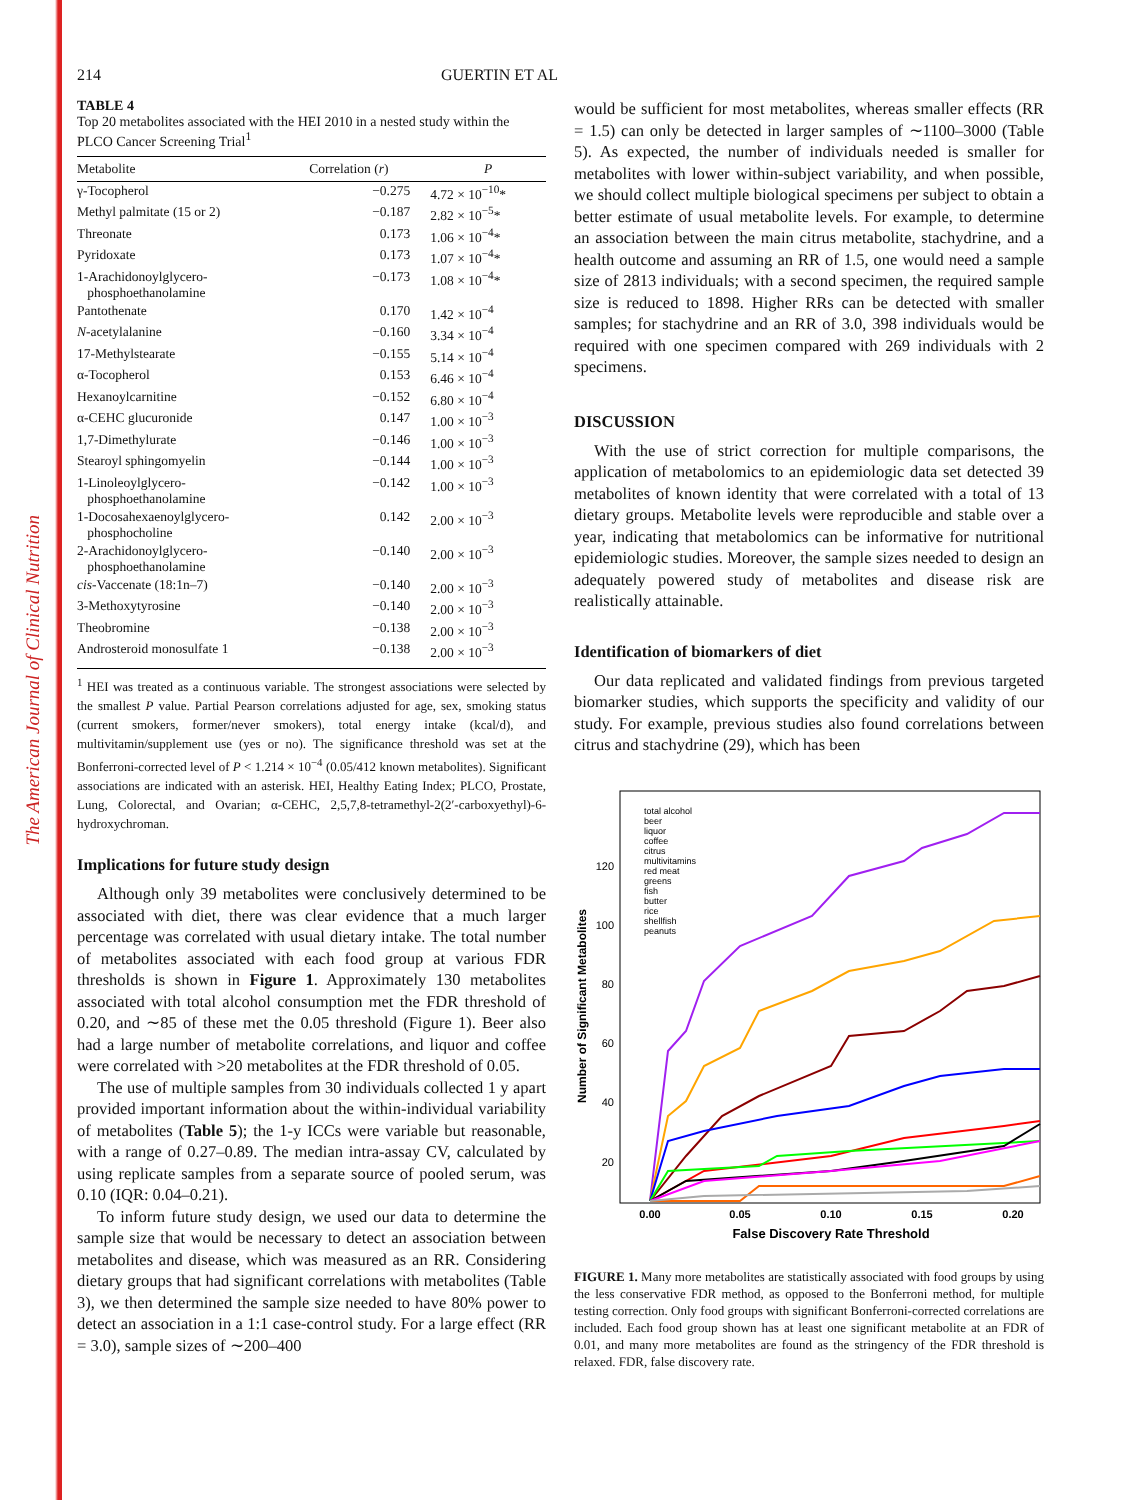The American Journal of Clinical Nutrition
214 GUERTIN ET AL
TABLE 4
Top 20 metabolites associated with the HEI 2010 in a nested study within the PLCO Cancer Screening Trial<sup>1</sup>
| Metabolite | Correlation ( r ) | P |
| --- | --- | --- |
| γ-Tocopherol | −0.275 | 4.72 × 10<sup>−10</sup>* |
| Methyl palmitate (15 or 2) | −0.187 | 2.82 × 10<sup>−5</sup>* |
| Threonate | 0.173 | 1.06 × 10<sup>−4</sup>* |
| Pyridoxate | 0.173 | 1.07 × 10<sup>−4</sup>* |
| 1-Arachidonoylglycero- phosphoethanolamine | −0.173 | 1.08 × 10<sup>−4</sup>* |
| Pantothenate | 0.170 | 1.42 × 10<sup>−4</sup> |
| N -acetylalanine | −0.160 | 3.34 × 10<sup>−4</sup> |
| 17-Methylstearate | −0.155 | 5.14 × 10<sup>−4</sup> |
| α-Tocopherol | 0.153 | 6.46 × 10<sup>−4</sup> |
| Hexanoylcarnitine | −0.152 | 6.80 × 10<sup>−4</sup> |
| α-CEHC glucuronide | 0.147 | 1.00 × 10<sup>−3</sup> |
| 1,7-Dimethylurate | −0.146 | 1.00 × 10<sup>−3</sup> |
| Stearoyl sphingomyelin | −0.144 | 1.00 × 10<sup>−3</sup> |
| 1-Linoleoylglycero- phosphoethanolamine | −0.142 | 1.00 × 10<sup>−3</sup> |
| 1-Docosahexaenoylglycero- phosphocholine | 0.142 | 2.00 × 10<sup>−3</sup> |
| 2-Arachidonoylglycero- phosphoethanolamine | −0.140 | 2.00 × 10<sup>−3</sup> |
| cis -Vaccenate (18:1n–7) | −0.140 | 2.00 × 10<sup>−3</sup> |
| 3-Methoxytyrosine | −0.140 | 2.00 × 10<sup>−3</sup> |
| Theobromine | −0.138 | 2.00 × 10<sup>−3</sup> |
| Androsteroid monosulfate 1 | −0.138 | 2.00 × 10<sup>−3</sup> |
<sup>1</sup> HEI was treated as a continuous variable. The strongest associations were selected by the smallest P value. Partial Pearson correlations adjusted for age, sex, smoking status (current smokers, former/never smokers), total energy intake (kcal/d), and multivitamin/supplement use (yes or no). The significance threshold was set at the Bonferroni-corrected level of P < 1.214 × 10<sup>−4</sup> (0.05/412 known metabolites). Significant associations are indicated with an asterisk. HEI, Healthy Eating Index; PLCO, Prostate, Lung, Colorectal, and Ovarian; α-CEHC, 2,5,7,8-tetramethyl-2(2′-carboxyethyl)-6-hydroxychroman.
Implications for future study design
Although only 39 metabolites were conclusively determined to be associated with diet, there was clear evidence that a much larger percentage was correlated with usual dietary intake. The total number of metabolites associated with each food group at various FDR thresholds is shown in Figure 1. Approximately 130 metabolites associated with total alcohol consumption met the FDR threshold of 0.20, and ∼85 of these met the 0.05 threshold (Figure 1). Beer also had a large number of metabolite correlations, and liquor and coffee were correlated with >20 metabolites at the FDR threshold of 0.05.
The use of multiple samples from 30 individuals collected 1 y apart provided important information about the within-individual variability of metabolites (Table 5); the 1-y ICCs were variable but reasonable, with a range of 0.27–0.89. The median intra-assay CV, calculated by using replicate samples from a separate source of pooled serum, was 0.10 (IQR: 0.04–0.21).
To inform future study design, we used our data to determine the sample size that would be necessary to detect an association between metabolites and disease, which was measured as an RR. Considering dietary groups that had significant correlations with metabolites (Table 3), we then determined the sample size needed to have 80% power to detect an association in a 1:1 case-control study. For a large effect (RR = 3.0), sample sizes of ∼200–400
would be sufficient for most metabolites, whereas smaller effects (RR = 1.5) can only be detected in larger samples of ∼1100–3000 (Table 5). As expected, the number of individuals needed is smaller for metabolites with lower within-subject variability, and when possible, we should collect multiple biological specimens per subject to obtain a better estimate of usual metabolite levels. For example, to determine an association between the main citrus metabolite, stachydrine, and a health outcome and assuming an RR of 1.5, one would need a sample size of 2813 individuals; with a second specimen, the required sample size is reduced to 1898. Higher RRs can be detected with smaller samples; for stachydrine and an RR of 3.0, 398 individuals would be required with one specimen compared with 269 individuals with 2 specimens.
DISCUSSION
With the use of strict correction for multiple comparisons, the application of metabolomics to an epidemiologic data set detected 39 metabolites of known identity that were correlated with a total of 13 dietary groups. Metabolite levels were reproducible and stable over a year, indicating that metabolomics can be informative for nutritional epidemiologic studies. Moreover, the sample sizes needed to design an adequately powered study of metabolites and disease risk are realistically attainable.
Identification of biomarkers of diet
Our data replicated and validated findings from previous targeted biomarker studies, which supports the specificity and validity of our study. For example, previous studies also found correlations between citrus and stachydrine (29), which has been
120
100
80
60
40
20
0.00
0.05
0.10
0.15
0.20
False Discovery Rate Threshold
Number of Significant Metabolites
total alcohol
beer
liquor
coffee
citrus
multivitamins
red meat
greens
fish
butter
rice
shellfish
peanuts
FIGURE 1. Many more metabolites are statistically associated with food groups by using the less conservative FDR method, as opposed to the Bonferroni method, for multiple testing correction. Only food groups with significant Bonferroni-corrected correlations are included. Each food group shown has at least one significant metabolite at an FDR of 0.01, and many more metabolites are found as the stringency of the FDR threshold is relaxed. FDR, false discovery rate.